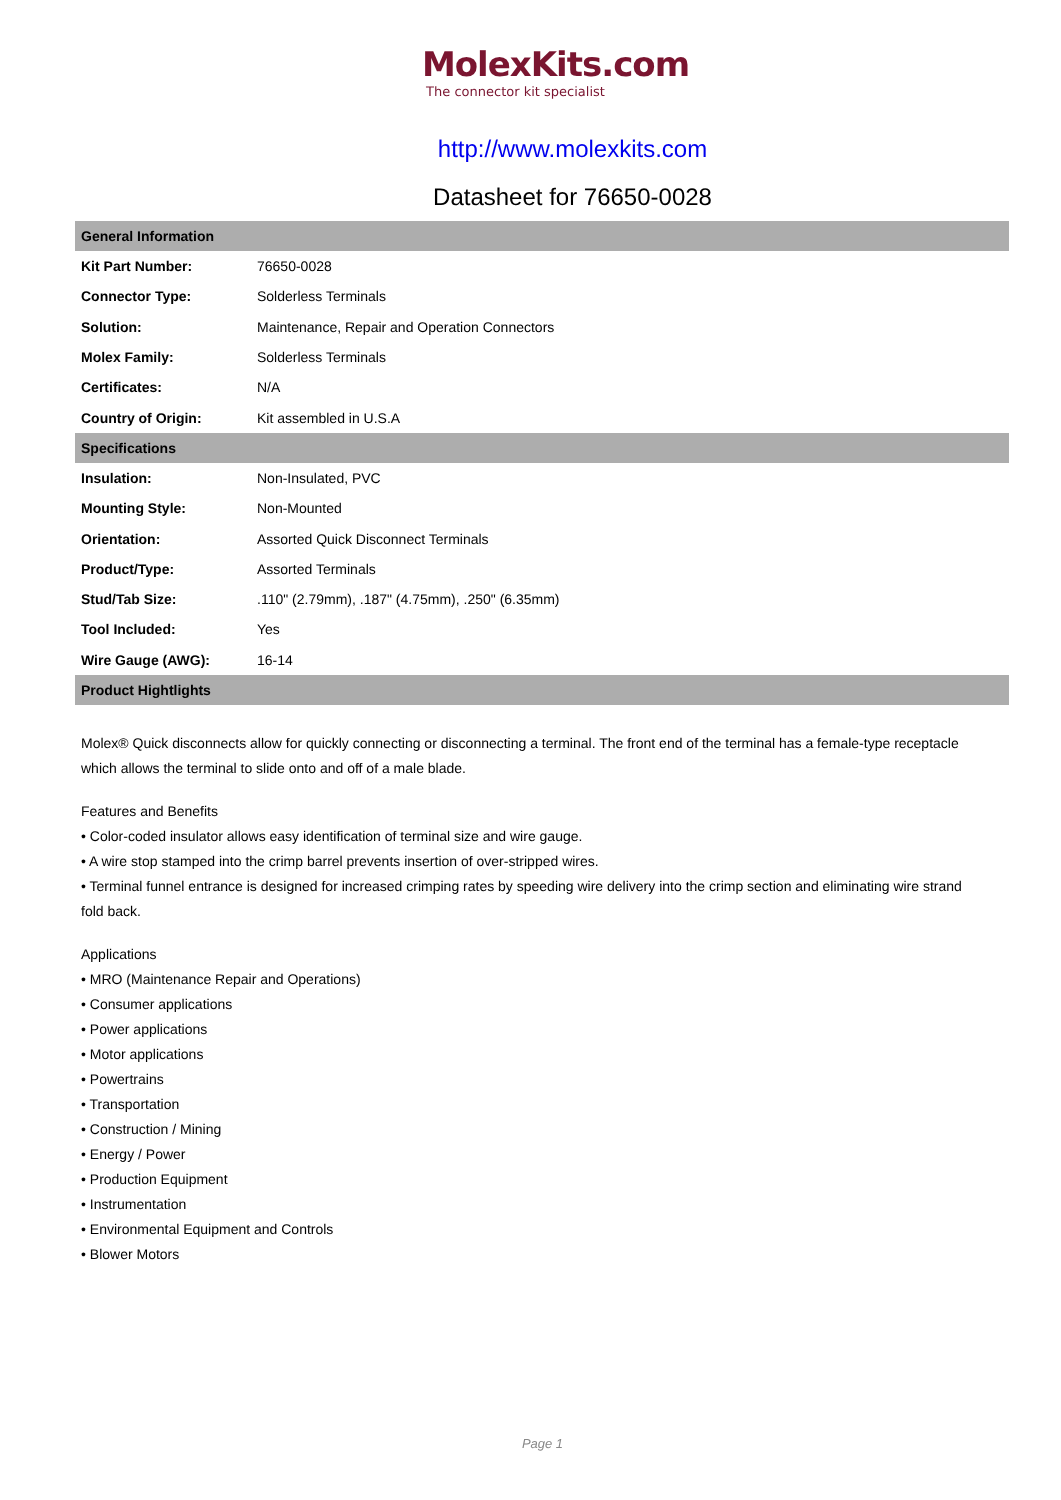MolexKits.com
The connector kit specialist
http://www.molexkits.com
Datasheet for 76650-0028
| General Information | |
| --- | --- |
| Kit Part Number: | 76650-0028 |
| Connector Type: | Solderless Terminals |
| Solution: | Maintenance, Repair and Operation Connectors |
| Molex Family: | Solderless Terminals |
| Certificates: | N/A |
| Country of Origin: | Kit assembled in U.S.A |
| Specifications | |
| Insulation: | Non-Insulated, PVC |
| Mounting Style: | Non-Mounted |
| Orientation: | Assorted Quick Disconnect Terminals |
| Product/Type: | Assorted Terminals |
| Stud/Tab Size: | .110" (2.79mm), .187" (4.75mm), .250" (6.35mm) |
| Tool Included: | Yes |
| Wire Gauge (AWG): | 16-14 |
| Product Hightlights | |
Molex® Quick disconnects allow for quickly connecting or disconnecting a terminal. The front end of the terminal has a female-type receptacle which allows the terminal to slide onto and off of a male blade.
Features and Benefits
• Color-coded insulator allows easy identification of terminal size and wire gauge.
• A wire stop stamped into the crimp barrel prevents insertion of over-stripped wires.
• Terminal funnel entrance is designed for increased crimping rates by speeding wire delivery into the crimp section and eliminating wire strand fold back.
Applications
• MRO (Maintenance Repair and Operations)
• Consumer applications
• Power applications
• Motor applications
• Powertrains
• Transportation
• Construction / Mining
• Energy / Power
• Production Equipment
• Instrumentation
• Environmental Equipment and Controls
• Blower Motors
Page 1